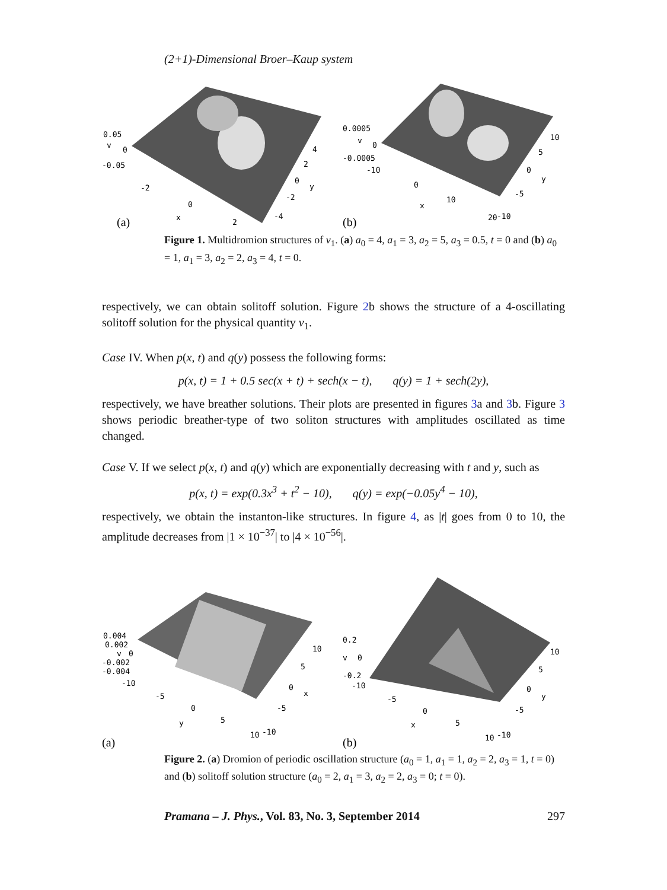(2+1)-Dimensional Broer–Kaup system
0.05
v
0
-0.05
-2
0
x
2
4
2
0
y
-2
-4
(a)
0.0005
v
0
-0.0005
-10
0
x
10
20
-10
10
5
0
y
-5
(b)
Figure 1. Multidromion structures of v<sub>1</sub>. (a) a<sub>0</sub> = 4, a<sub>1</sub> = 3, a<sub>2</sub> = 5, a<sub>3</sub> = 0.5, t = 0 and (b) a<sub>0</sub> = 1, a<sub>1</sub> = 3, a<sub>2</sub> = 2, a<sub>3</sub> = 4, t = 0.
respectively, we can obtain solitoff solution. Figure 2b shows the structure of a 4-oscillating solitoff solution for the physical quantity v<sub>1</sub>.
Case IV. When p(x, t) and q(y) possess the following forms:
p(x, t) = 1 + 0.5 sec(x + t) + sech(x − t), q(y) = 1 + sech(2y),
respectively, we have breather solutions. Their plots are presented in figures 3a and 3b. Figure 3 shows periodic breather-type of two soliton structures with amplitudes oscillated as time changed.
Case V. If we select p(x, t) and q(y) which are exponentially decreasing with t and y, such as
p(x, t) = exp(0.3x<sup>3</sup> + t<sup>2</sup> − 10), q(y) = exp(−0.05y<sup>4</sup> − 10),
respectively, we obtain the instanton-like structures. In figure 4, as |t| goes from 0 to 10, the amplitude decreases from |1 × 10<sup>−37</sup>| to |4 × 10<sup>−56</sup>|.
0.004
0.002
v
0
-0.002
-0.004
-10
-5
0
y
5
10
-10
10
5
0
x
-5
(a)
0.2
v
0
-0.2
-10
-5
0
x
5
10
-10
10
5
0
y
-5
(b)
Figure 2. (a) Dromion of periodic oscillation structure (a<sub>0</sub> = 1, a<sub>1</sub> = 1, a<sub>2</sub> = 2, a<sub>3</sub> = 1, t = 0) and (b) solitoff solution structure (a<sub>0</sub> = 2, a<sub>1</sub> = 3, a<sub>2</sub> = 2, a<sub>3</sub> = 0; t = 0).
Pramana – J. Phys., Vol. 83, No. 3, September 2014 297